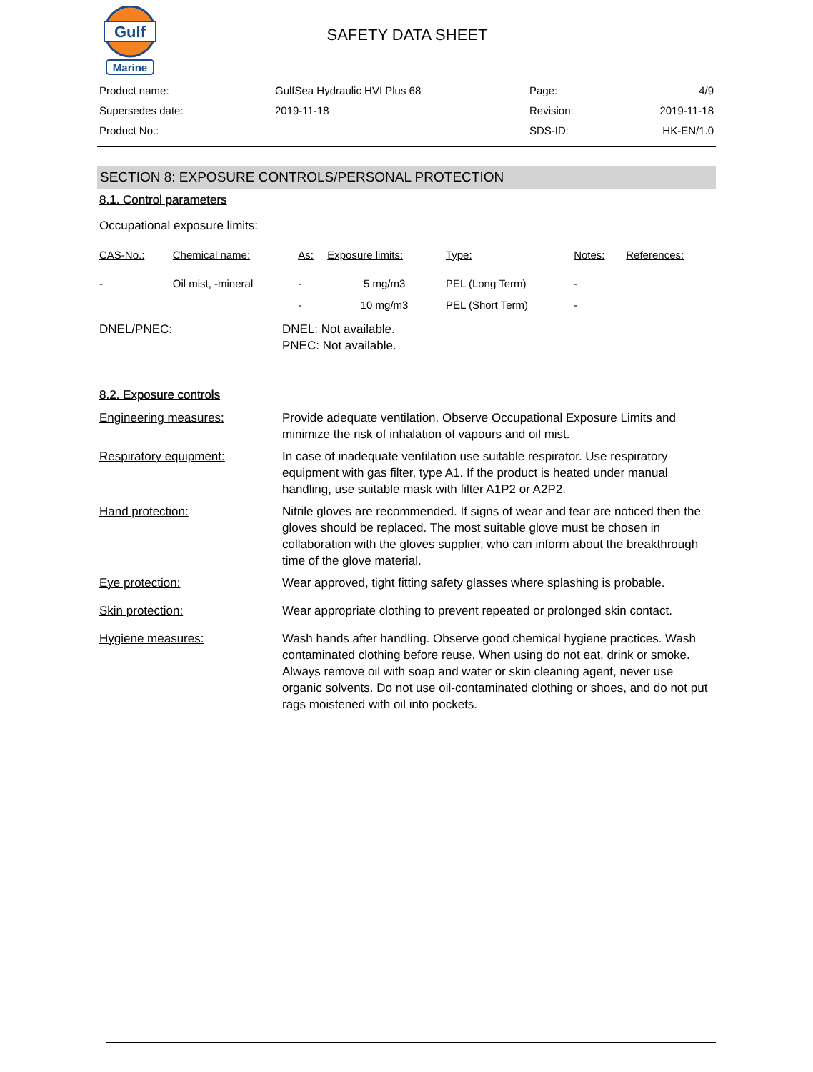Gulf
Marine
SAFETY DATA SHEET
| Product name: | GulfSea Hydraulic HVI Plus 68 | Page: | 4/9 |
| Supersedes date: | 2019-11-18 | Revision: | 2019-11-18 |
| Product No.: | | SDS-ID: | HK-EN/1.0 |
SECTION 8: EXPOSURE CONTROLS/PERSONAL PROTECTION
8.1. Control parameters
Occupational exposure limits:
| CAS-No.: | Chemical name: | As: | Exposure limits: | Type: | Notes: | References: |
| --- | --- | --- | --- | --- | --- | --- |
| - | Oil mist, -mineral | - | 5 mg/m3 | PEL (Long Term) | - | |
| | | - | 10 mg/m3 | PEL (Short Term) | - | |
| DNEL/PNEC: | DNEL: Not available. PNEC: Not available. |
8.2. Exposure controls
| Engineering measures: | Provide adequate ventilation. Observe Occupational Exposure Limits and minimize the risk of inhalation of vapours and oil mist. |
| Respiratory equipment: | In case of inadequate ventilation use suitable respirator. Use respiratory equipment with gas filter, type A1. If the product is heated under manual handling, use suitable mask with filter A1P2 or A2P2. |
| Hand protection: | Nitrile gloves are recommended. If signs of wear and tear are noticed then the gloves should be replaced. The most suitable glove must be chosen in collaboration with the gloves supplier, who can inform about the breakthrough time of the glove material. |
| Eye protection: | Wear approved, tight fitting safety glasses where splashing is probable. |
| Skin protection: | Wear appropriate clothing to prevent repeated or prolonged skin contact. |
| Hygiene measures: | Wash hands after handling. Observe good chemical hygiene practices. Wash contaminated clothing before reuse. When using do not eat, drink or smoke. Always remove oil with soap and water or skin cleaning agent, never use organic solvents. Do not use oil-contaminated clothing or shoes, and do not put rags moistened with oil into pockets. |